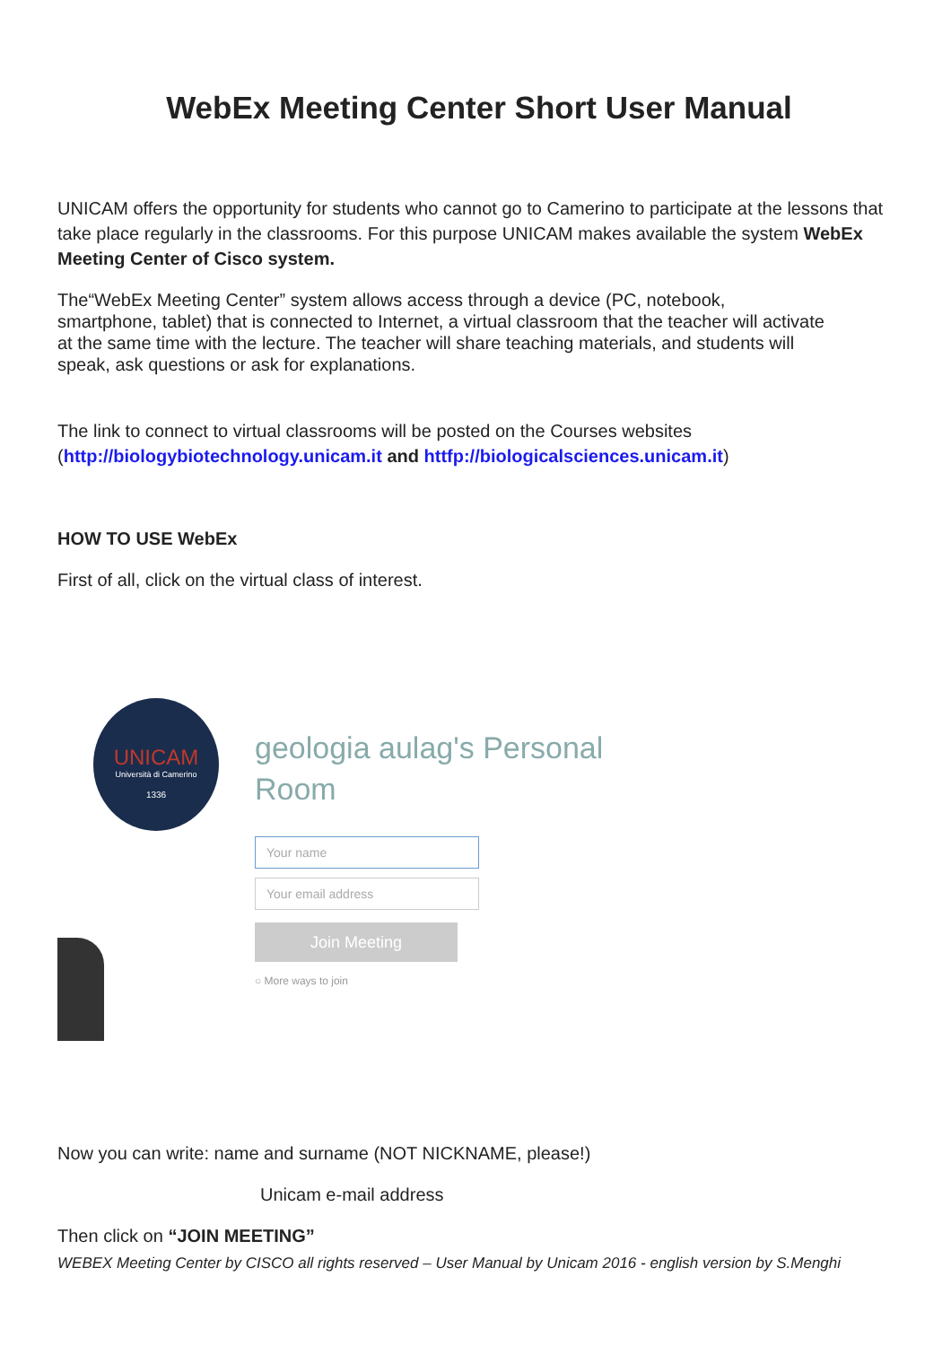WebEx Meeting Center Short User Manual
UNICAM offers the opportunity for students who cannot go to Camerino to participate at the lessons that take place regularly in the classrooms. For this purpose UNICAM makes available the system WebEx Meeting Center of Cisco system.
The“WebEx Meeting Center” system allows access through a device (PC, notebook, smartphone, tablet) that is connected to Internet, a virtual classroom that the teacher will activate at the same time with the lecture. The teacher will share teaching materials, and students will speak, ask questions or ask for explanations.
The link to connect to virtual classrooms will be posted on the Courses websites (http://biologybiotechnology.unicam.it and httfp://biologicalsciences.unicam.it)
HOW TO USE WebEx
First of all, click on the virtual class of interest.
UNICAM
Università di Camerino
1336
geologia aulag's Personal
Room
Your name
Your email address
Join Meeting
○ More ways to join
Now you can write: name and surname (NOT NICKNAME, please!)
Unicam e-mail address
Then click on “JOIN MEETING”
WEBEX Meeting Center by CISCO all rights reserved – User Manual by Unicam 2016 - english version by S.Menghi